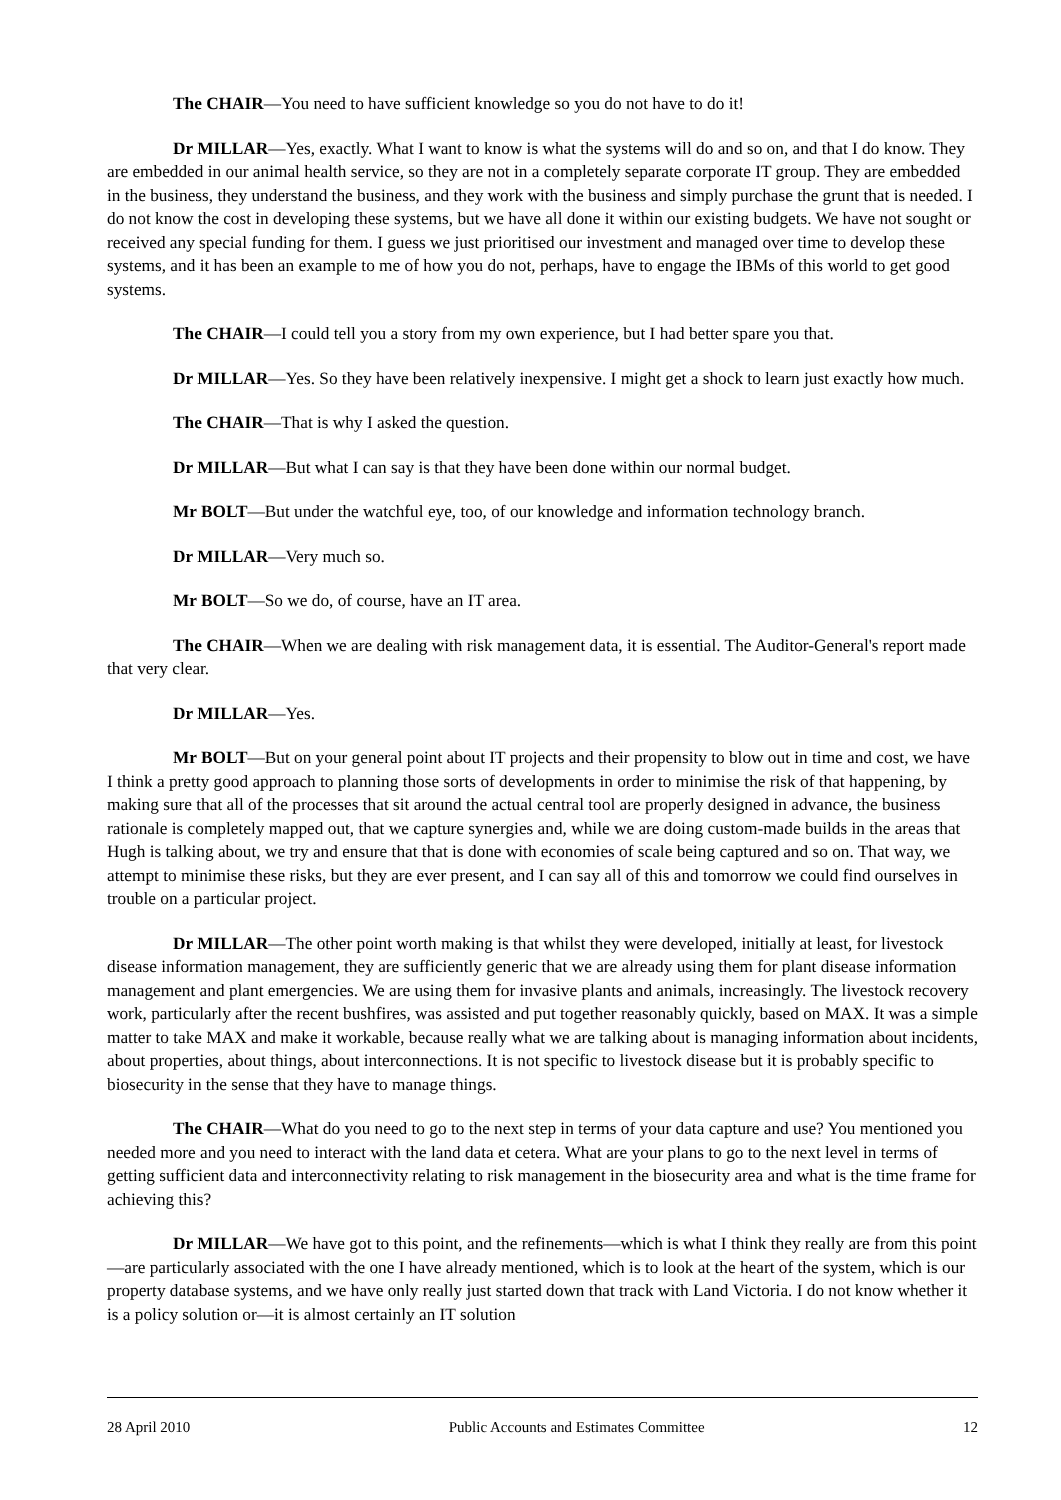The CHAIR—You need to have sufficient knowledge so you do not have to do it!
Dr MILLAR—Yes, exactly. What I want to know is what the systems will do and so on, and that I do know. They are embedded in our animal health service, so they are not in a completely separate corporate IT group. They are embedded in the business, they understand the business, and they work with the business and simply purchase the grunt that is needed. I do not know the cost in developing these systems, but we have all done it within our existing budgets. We have not sought or received any special funding for them. I guess we just prioritised our investment and managed over time to develop these systems, and it has been an example to me of how you do not, perhaps, have to engage the IBMs of this world to get good systems.
The CHAIR—I could tell you a story from my own experience, but I had better spare you that.
Dr MILLAR—Yes. So they have been relatively inexpensive. I might get a shock to learn just exactly how much.
The CHAIR—That is why I asked the question.
Dr MILLAR—But what I can say is that they have been done within our normal budget.
Mr BOLT—But under the watchful eye, too, of our knowledge and information technology branch.
Dr MILLAR—Very much so.
Mr BOLT—So we do, of course, have an IT area.
The CHAIR—When we are dealing with risk management data, it is essential. The Auditor-General's report made that very clear.
Dr MILLAR—Yes.
Mr BOLT—But on your general point about IT projects and their propensity to blow out in time and cost, we have I think a pretty good approach to planning those sorts of developments in order to minimise the risk of that happening, by making sure that all of the processes that sit around the actual central tool are properly designed in advance, the business rationale is completely mapped out, that we capture synergies and, while we are doing custom-made builds in the areas that Hugh is talking about, we try and ensure that that is done with economies of scale being captured and so on. That way, we attempt to minimise these risks, but they are ever present, and I can say all of this and tomorrow we could find ourselves in trouble on a particular project.
Dr MILLAR—The other point worth making is that whilst they were developed, initially at least, for livestock disease information management, they are sufficiently generic that we are already using them for plant disease information management and plant emergencies. We are using them for invasive plants and animals, increasingly. The livestock recovery work, particularly after the recent bushfires, was assisted and put together reasonably quickly, based on MAX. It was a simple matter to take MAX and make it workable, because really what we are talking about is managing information about incidents, about properties, about things, about interconnections. It is not specific to livestock disease but it is probably specific to biosecurity in the sense that they have to manage things.
The CHAIR—What do you need to go to the next step in terms of your data capture and use? You mentioned you needed more and you need to interact with the land data et cetera. What are your plans to go to the next level in terms of getting sufficient data and interconnectivity relating to risk management in the biosecurity area and what is the time frame for achieving this?
Dr MILLAR—We have got to this point, and the refinements—which is what I think they really are from this point—are particularly associated with the one I have already mentioned, which is to look at the heart of the system, which is our property database systems, and we have only really just started down that track with Land Victoria. I do not know whether it is a policy solution or—it is almost certainly an IT solution
28 April 2010 Public Accounts and Estimates Committee 12